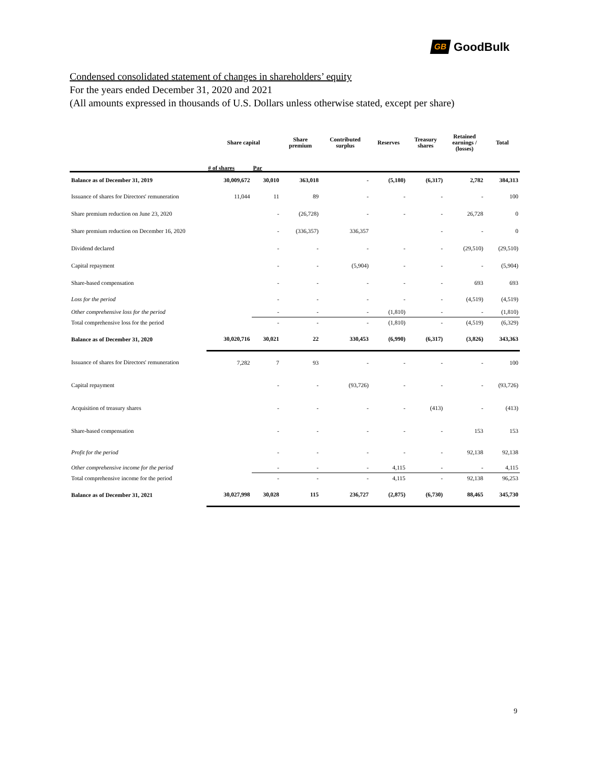GB GoodBulk
Condensed consolidated statement of changes in shareholders’ equity
For the years ended December 31, 2020 and 2021
(All amounts expressed in thousands of U.S. Dollars unless otherwise stated, except per share)
| | Share capital | | Share premium | Contributed surplus | Reserves | Treasury shares | Retained earnings / (losses) | Total |
| --- | --- | --- | --- | --- | --- | --- | --- | --- |
| | # of shares | Par | | | | | | |
| Balance as of December 31, 2019 | 30,009,672 | 30,010 | 363,018 | - | (5,180) | (6,317) | 2,782 | 384,313 |
| Issuance of shares for Directors' remuneration | 11,044 | 11 | 89 | - | - | - | - | 100 |
| Share premium reduction on June 23, 2020 | | - | (26,728) | - | - | - | 26,728 | 0 |
| Share premium reduction on December 16, 2020 | | - | (336,357) | 336,357 | | - | - | 0 |
| Dividend declared | | - | - | - | - | - | (29,510) | (29,510) |
| Capital repayment | | - | - | (5,904) | - | - | - | (5,904) |
| Share-based compensation | | - | - | - | - | - | 693 | 693 |
| Loss for the period | | - | - | - | - | - | (4,519) | (4,519) |
| Other comprehensive loss for the period | | - | - | - | (1,810) | - | - | (1,810) |
| Total comprehensive loss for the period | | - | - | - | (1,810) | - | (4,519) | (6,329) |
| Balance as of December 31, 2020 | 30,020,716 | 30,021 | 22 | 330,453 | (6,990) | (6,317) | (3,826) | 343,363 |
| Issuance of shares for Directors' remuneration | 7,282 | 7 | 93 | - | - | - | - | 100 |
| Capital repayment | | - | - | (93,726) | - | - | - | (93,726) |
| Acquisition of treasury shares | | - | - | - | - | (413) | - | (413) |
| Share-based compensation | | - | - | - | - | - | 153 | 153 |
| Profit for the period | | - | - | - | - | - | 92,138 | 92,138 |
| Other comprehensive income for the period | | - | - | - | 4,115 | - | - | 4,115 |
| Total comprehensive income for the period | | - | - | - | 4,115 | - | 92,138 | 96,253 |
| Balance as of December 31, 2021 | 30,027,998 | 30,028 | 115 | 236,727 | (2,875) | (6,730) | 88,465 | 345,730 |
9